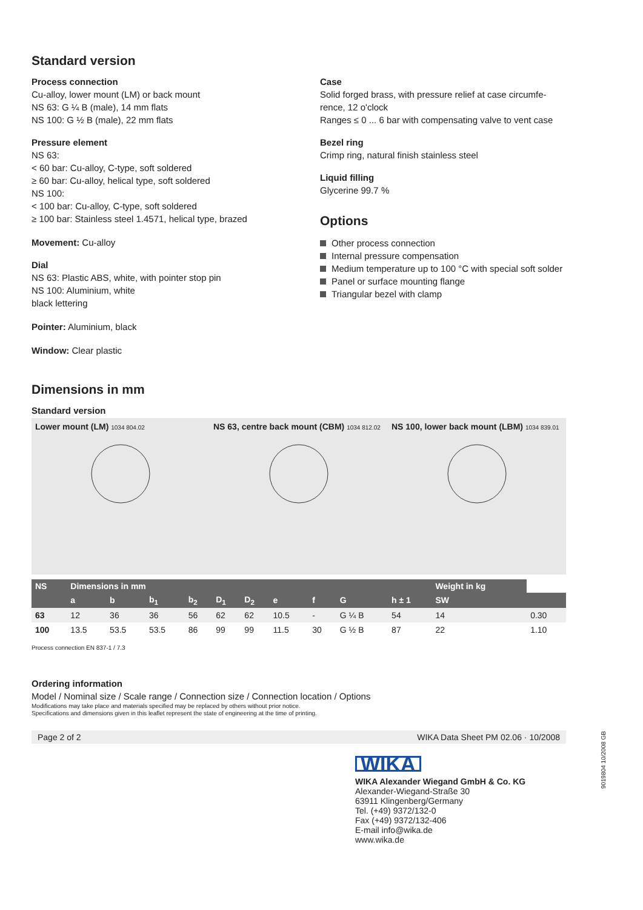Standard version
Process connection
Cu-alloy, lower mount (LM) or back mount
NS 63: G ¼ B (male), 14 mm flats
NS 100: G ½ B (male), 22 mm flats
Pressure element
NS 63:
< 60 bar: Cu-alloy, C-type, soft soldered
≥ 60 bar: Cu-alloy, helical type, soft soldered
NS 100:
< 100 bar: Cu-alloy, C-type, soft soldered
≥ 100 bar: Stainless steel 1.4571, helical type, brazed
Movement: Cu-alloy
Dial
NS 63: Plastic ABS, white, with pointer stop pin
NS 100: Aluminium, white
black lettering
Pointer: Aluminium, black
Window: Clear plastic
Case
Solid forged brass, with pressure relief at case circumfe-rence, 12 o'clock
Ranges ≤ 0 ... 6 bar with compensating valve to vent case
Bezel ring
Crimp ring, natural finish stainless steel
Liquid filling
Glycerine 99.7 %
Options
Other process connection
Internal pressure compensation
Medium temperature up to 100 °C with special soft solder
Panel or surface mounting flange
Triangular bezel with clamp
Dimensions in mm
Standard version
Lower mount (LM) 1034 804.02
NS 63, centre back mount (CBM) 1034 812.02
NS 100, lower back mount (LBM) 1034 839.01
| NS | Dimensions in mm | | | | | | | | | | Weight in kg | |
| --- | --- | --- | --- | --- | --- | --- | --- | --- | --- | --- | --- | --- |
| | a | b | b<sub>1</sub> | b<sub>2</sub> | D<sub>1</sub> | D<sub>2</sub> | e | f | G | h ± 1 | SW | |
| 63 | 12 | 36 | 36 | 56 | 62 | 62 | 10.5 | - | G ¼ B | 54 | 14 | 0.30 |
| 100 | 13.5 | 53.5 | 53.5 | 86 | 99 | 99 | 11.5 | 30 | G ½ B | 87 | 22 | 1.10 |
Process connection EN 837-1 / 7.3
Ordering information
Model / Nominal size / Scale range / Connection size / Connection location / Options
Modifications may take place and materials specified may be replaced by others without prior notice.
Specifications and dimensions given in this leaflet represent the state of engineering at the time of printing.
Page 2 of 2 WIKA Data Sheet PM 02.06 · 10/2008
WIKA
WIKA Alexander Wiegand GmbH & Co. KG
Alexander-Wiegand-Straße 30
63911 Klingenberg/Germany
Tel. (+49) 9372/132-0
Fax (+49) 9372/132-406
E-mail info@wika.de
www.wika.de
9019804 10/2008 GB